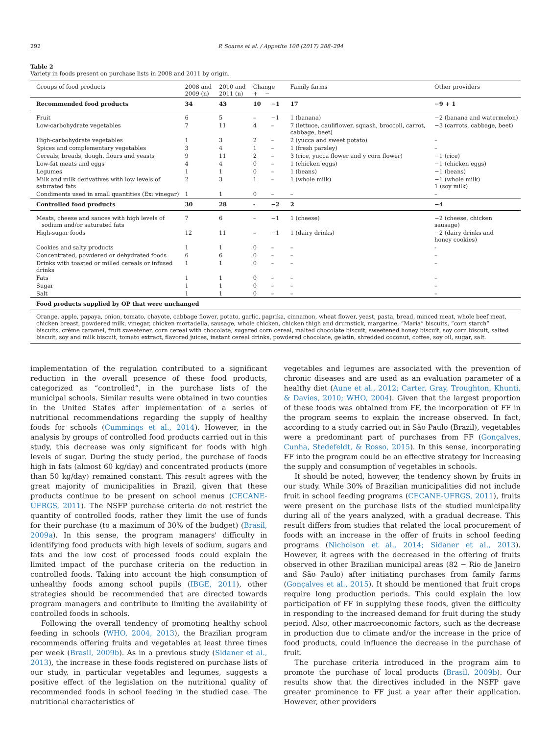292 P. Soares et al. / Appetite 108 (2017) 288–294
Table 2
Variety in foods present on purchase lists in 2008 and 2011 by origin.
| Groups of food products | 2008 and 2009 (n) | 2010 and 2011 (n) | Change + − | | Family farms | Other providers |
| --- | --- | --- | --- | --- | --- | --- |
| Recommended food products | 34 | 43 | 10 | −1 | 17 | −9 + 1 |
| Fruit | 6 | 5 | – | −1 | 1 (banana) | −2 (banana and watermelon) |
| Low-carbohydrate vegetables | 7 | 11 | 4 | – | 7 (lettuce, cauliflower, squash, broccoli, carrot, cabbage, beet) | −3 (carrots, cabbage, beet) |
| High-carbohydrate vegetables | 1 | 3 | 2 | – | 2 (yucca and sweet potato) | – |
| Spices and complementary vegetables | 3 | 4 | 1 | – | 1 (fresh parsley) | – |
| Cereals, breads, dough, flours and yeasts | 9 | 11 | 2 | – | 3 (rice, yucca flower and y corn flower) | −1 (rice) |
| Low-fat meats and eggs | 4 | 4 | 0 | – | 1 (chicken eggs) | −1 (chicken eggs) |
| Legumes | 1 | 1 | 0 | – | 1 (beans) | −1 (beans) |
| Milk and milk derivatives with low levels of saturated fats | 2 | 3 | 1 | – | 1 (whole milk) | −1 (whole milk) 1 (soy milk) |
| Condiments used in small quantities (Ex: vinegar) | 1 | 1 | 0 | – | – | – |
| Controlled food products | 30 | 28 | - | −2 | 2 | −4 |
| Meats, cheese and sauces with high levels of sodium and/or saturated fats | 7 | 6 | – | −1 | 1 (cheese) | −2 (cheese, chicken sausage) |
| High-sugar foods | 12 | 11 | – | −1 | 1 (dairy drinks) | −2 (dairy drinks and honey cookies) |
| Cookies and salty products | 1 | 1 | 0 | – | – | - |
| Concentrated, powdered or dehydrated foods | 6 | 6 | 0 | – | – | – |
| Drinks with toasted or milled cereals or infused drinks | 1 | 1 | 0 | – | – | – |
| Fats | 1 | 1 | 0 | – | – | – |
| Sugar | 1 | 1 | 0 | – | – | – |
| Salt | 1 | 1 | 0 | – | – | – |
| Food products supplied by OP that were unchanged | | | | | | |
| Orange, apple, papaya, onion, tomato, chayote, cabbage flower, potato, garlic, paprika, cinnamon, wheat flower, yeast, pasta, bread, minced meat, whole beef meat, chicken breast, powdered milk, vinegar, chicken mortadella, sausage, whole chicken, chicken thigh and drumstick, margarine, “Maria” biscuits, “corn starch” biscuits, crème caramel, fruit sweetener, corn cereal with chocolate, sugared corn cereal, malted chocolate biscuit, sweetened honey biscuit, soy corn biscuit, salted biscuit, soy and milk biscuit, tomato extract, flavored juices, instant cereal drinks, powdered chocolate, gelatin, shredded coconut, coffee, soy oil, sugar, salt. | | | | | | |
implementation of the regulation contributed to a significant reduction in the overall presence of these food products, categorized as “controlled”, in the purchase lists of the municipal schools. Similar results were obtained in two counties in the United States after implementation of a series of nutritional recommendations regarding the supply of healthy foods for schools (Cummings et al., 2014). However, in the analysis by groups of controlled food products carried out in this study, this decrease was only significant for foods with high levels of sugar. During the study period, the purchase of foods high in fats (almost 60 kg/day) and concentrated products (more than 50 kg/day) remained constant. This result agrees with the great majority of municipalities in Brazil, given that these products continue to be present on school menus (CECANE-UFRGS, 2011). The NSFP purchase criteria do not restrict the quantity of controlled foods, rather they limit the use of funds for their purchase (to a maximum of 30% of the budget) (Brasil, 2009a). In this sense, the program managers' difficulty in identifying food products with high levels of sodium, sugars and fats and the low cost of processed foods could explain the limited impact of the purchase criteria on the reduction in controlled foods. Taking into account the high consumption of unhealthy foods among school pupils (IBGE, 2011), other strategies should be recommended that are directed towards program managers and contribute to limiting the availability of controlled foods in schools.
Following the overall tendency of promoting healthy school feeding in schools (WHO, 2004, 2013), the Brazilian program recommends offering fruits and vegetables at least three times per week (Brasil, 2009b). As in a previous study (Sidaner et al., 2013), the increase in these foods registered on purchase lists of our study, in particular vegetables and legumes, suggests a positive effect of the legislation on the nutritional quality of recommended foods in school feeding in the studied case. The nutritional characteristics of
vegetables and legumes are associated with the prevention of chronic diseases and are used as an evaluation parameter of a healthy diet (Aune et al., 2012; Carter, Gray, Troughton, Khunti, & Davies, 2010; WHO, 2004). Given that the largest proportion of these foods was obtained from FF, the incorporation of FF in the program seems to explain the increase observed. In fact, according to a study carried out in São Paulo (Brazil), vegetables were a predominant part of purchases from FF (Gonçalves, Cunha, Stedefeldt, & Rosso, 2015). In this sense, incorporating FF into the program could be an effective strategy for increasing the supply and consumption of vegetables in schools.
It should be noted, however, the tendency shown by fruits in our study. While 30% of Brazilian municipalities did not include fruit in school feeding programs (CECANE-UFRGS, 2011), fruits were present on the purchase lists of the studied municipality during all of the years analyzed, with a gradual decrease. This result differs from studies that related the local procurement of foods with an increase in the offer of fruits in school feeding programs (Nicholson et al., 2014; Sidaner et al., 2013). However, it agrees with the decreased in the offering of fruits observed in other Brazilian municipal areas (82 − Rio de Janeiro and São Paulo) after initiating purchases from family farms (Gonçalves et al., 2015). It should be mentioned that fruit crops require long production periods. This could explain the low participation of FF in supplying these foods, given the difficulty in responding to the increased demand for fruit during the study period. Also, other macroeconomic factors, such as the decrease in production due to climate and/or the increase in the price of food products, could influence the decrease in the purchase of fruit.
The purchase criteria introduced in the program aim to promote the purchase of local products (Brasil, 2009b). Our results show that the directives included in the NSFP gave greater prominence to FF just a year after their application. However, other providers